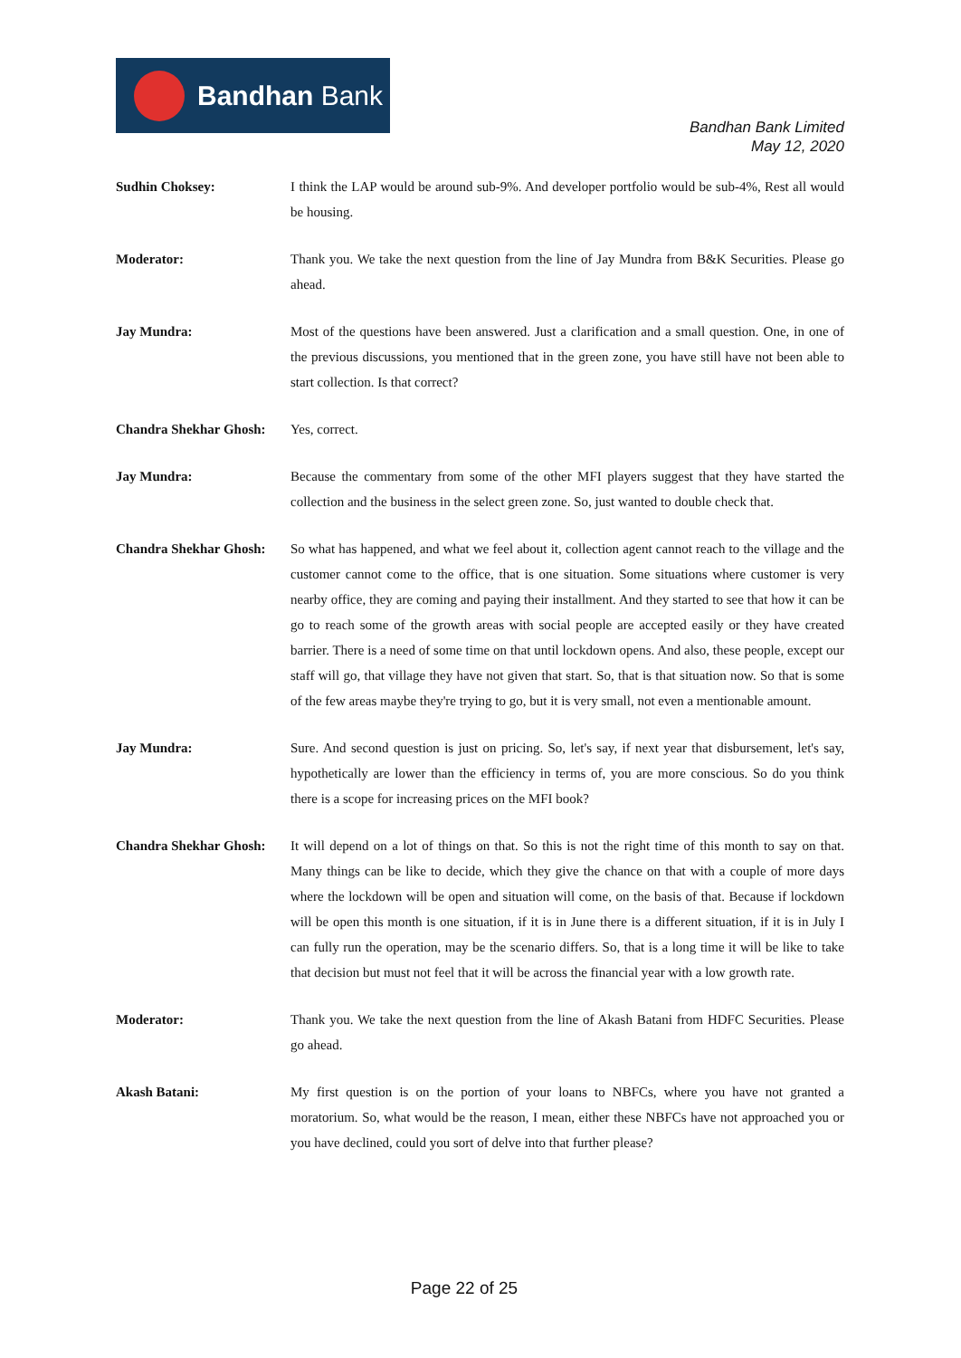Bandhan Bank
Bandhan Bank Limited
May 12, 2020
Sudhin Choksey: I think the LAP would be around sub-9%. And developer portfolio would be sub-4%, Rest all would be housing.
Moderator: Thank you. We take the next question from the line of Jay Mundra from B&K Securities. Please go ahead.
Jay Mundra: Most of the questions have been answered. Just a clarification and a small question. One, in one of the previous discussions, you mentioned that in the green zone, you have still have not been able to start collection. Is that correct?
Chandra Shekhar Ghosh:
Yes, correct.
Jay Mundra: Because the commentary from some of the other MFI players suggest that they have started the collection and the business in the select green zone. So, just wanted to double check that.
Chandra Shekhar Ghosh:
So what has happened, and what we feel about it, collection agent cannot reach to the village and the customer cannot come to the office, that is one situation. Some situations where customer is very nearby office, they are coming and paying their installment. And they started to see that how it can be go to reach some of the growth areas with social people are accepted easily or they have created barrier. There is a need of some time on that until lockdown opens. And also, these people, except our staff will go, that village they have not given that start. So, that is that situation now. So that is some of the few areas maybe they're trying to go, but it is very small, not even a mentionable amount.
Jay Mundra: Sure. And second question is just on pricing. So, let's say, if next year that disbursement, let's say, hypothetically are lower than the efficiency in terms of, you are more conscious. So do you think there is a scope for increasing prices on the MFI book?
Chandra Shekhar Ghosh:
It will depend on a lot of things on that. So this is not the right time of this month to say on that. Many things can be like to decide, which they give the chance on that with a couple of more days where the lockdown will be open and situation will come, on the basis of that. Because if lockdown will be open this month is one situation, if it is in June there is a different situation, if it is in July I can fully run the operation, may be the scenario differs. So, that is a long time it will be like to take that decision but must not feel that it will be across the financial year with a low growth rate.
Moderator: Thank you. We take the next question from the line of Akash Batani from HDFC Securities. Please go ahead.
Akash Batani: My first question is on the portion of your loans to NBFCs, where you have not granted a moratorium. So, what would be the reason, I mean, either these NBFCs have not approached you or you have declined, could you sort of delve into that further please?
Page 22 of 25